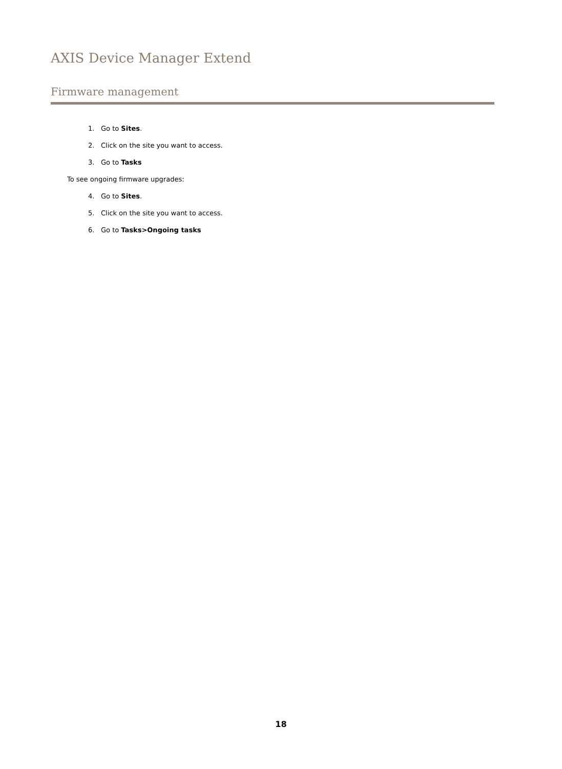AXIS Device Manager Extend
Firmware management
1. Go to Sites.
2. Click on the site you want to access.
3. Go to Tasks
To see ongoing firmware upgrades:
4. Go to Sites.
5. Click on the site you want to access.
6. Go to Tasks>Ongoing tasks
18